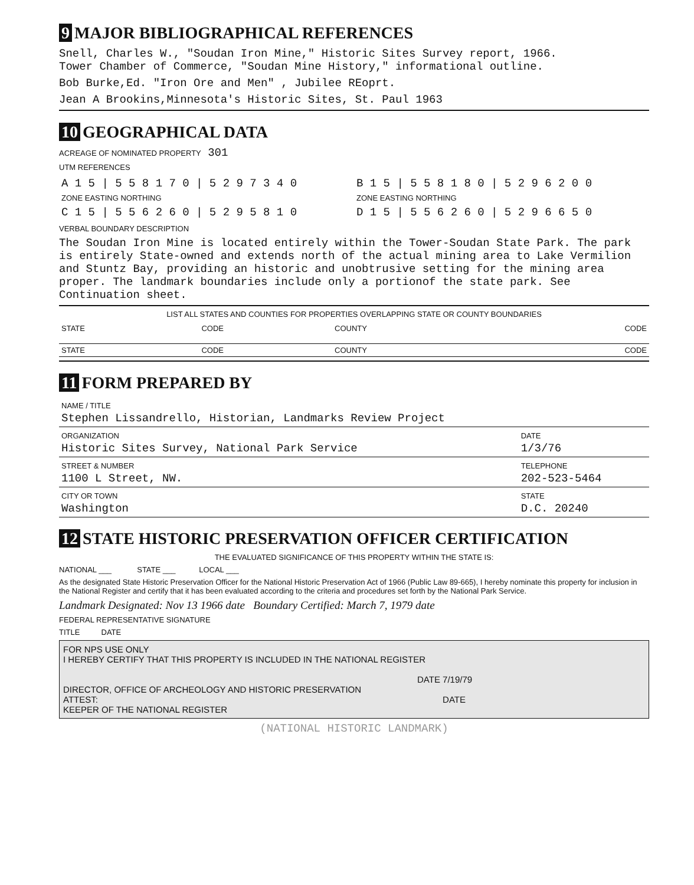9 MAJOR BIBLIOGRAPHICAL REFERENCES
Snell, Charles W., "Soudan Iron Mine," Historic Sites Survey report, 1966.
Tower Chamber of Commerce, "Soudan Mine History," informational outline.
Bob Burke,Ed. "Iron Ore and Men" , Jubilee REoprt.
Jean A Brookins,Minnesota's Historic Sites, St. Paul 1963
10 GEOGRAPHICAL DATA
ACREAGE OF NOMINATED PROPERTY 301
UTM REFERENCES
| A 1 5 / 5 5 8 1 7 0 / 5 2 9 7 3 4 0 | B 1 5 / 5 5 8 1 8 0 / 5 2 9 6 2 0 0 |
| ZONE EASTING NORTHING | ZONE EASTING NORTHING |
| C 1 5 / 5 5 6 2 6 0 / 5 2 9 5 8 1 0 | D 1 5 / 5 5 6 2 6 0 / 5 2 9 6 6 5 0 |
VERBAL BOUNDARY DESCRIPTION
The Soudan Iron Mine is located entirely within the Tower-Soudan State Park. The park is entirely State-owned and extends north of the actual mining area to Lake Vermilion and Stuntz Bay, providing an historic and unobtrusive setting for the mining area proper. The landmark boundaries include only a portionof the state park. See Continuation sheet.
LIST ALL STATES AND COUNTIES FOR PROPERTIES OVERLAPPING STATE OR COUNTY BOUNDARIES
| STATE | CODE | COUNTY | CODE |
| STATE | CODE | COUNTY | CODE |
11 FORM PREPARED BY
| NAME / TITLE Stephen Lissandrello, Historian, Landmarks Review Project | |
| ORGANIZATION Historic Sites Survey, National Park Service | DATE 1/3/76 |
| STREET & NUMBER 1100 L Street, NW. | TELEPHONE 202-523-5464 |
| CITY OR TOWN Washington | STATE D.C. 20240 |
12 STATE HISTORIC PRESERVATION OFFICER CERTIFICATION
THE EVALUATED SIGNIFICANCE OF THIS PROPERTY WITHIN THE STATE IS:
NATIONAL ___ STATE ___ LOCAL ___
As the designated State Historic Preservation Officer for the National Historic Preservation Act of 1966 (Public Law 89-665), I hereby nominate this property for inclusion in the National Register and certify that it has been evaluated according to the criteria and procedures set forth by the National Park Service.
Landmark Designated: Nov 13 1966 date Boundary Certified: March 7, 1979 date
FEDERAL REPRESENTATIVE SIGNATURE
TITLE DATE
FOR NPS USE ONLY
I HEREBY CERTIFY THAT THIS PROPERTY IS INCLUDED IN THE NATIONAL REGISTER
DATE 7/19/79
DIRECTOR, OFFICE OF ARCHEOLOGY AND HISTORIC PRESERVATION
ATTEST: DATE
KEEPER OF THE NATIONAL REGISTER
(NATIONAL HISTORIC LANDMARK)